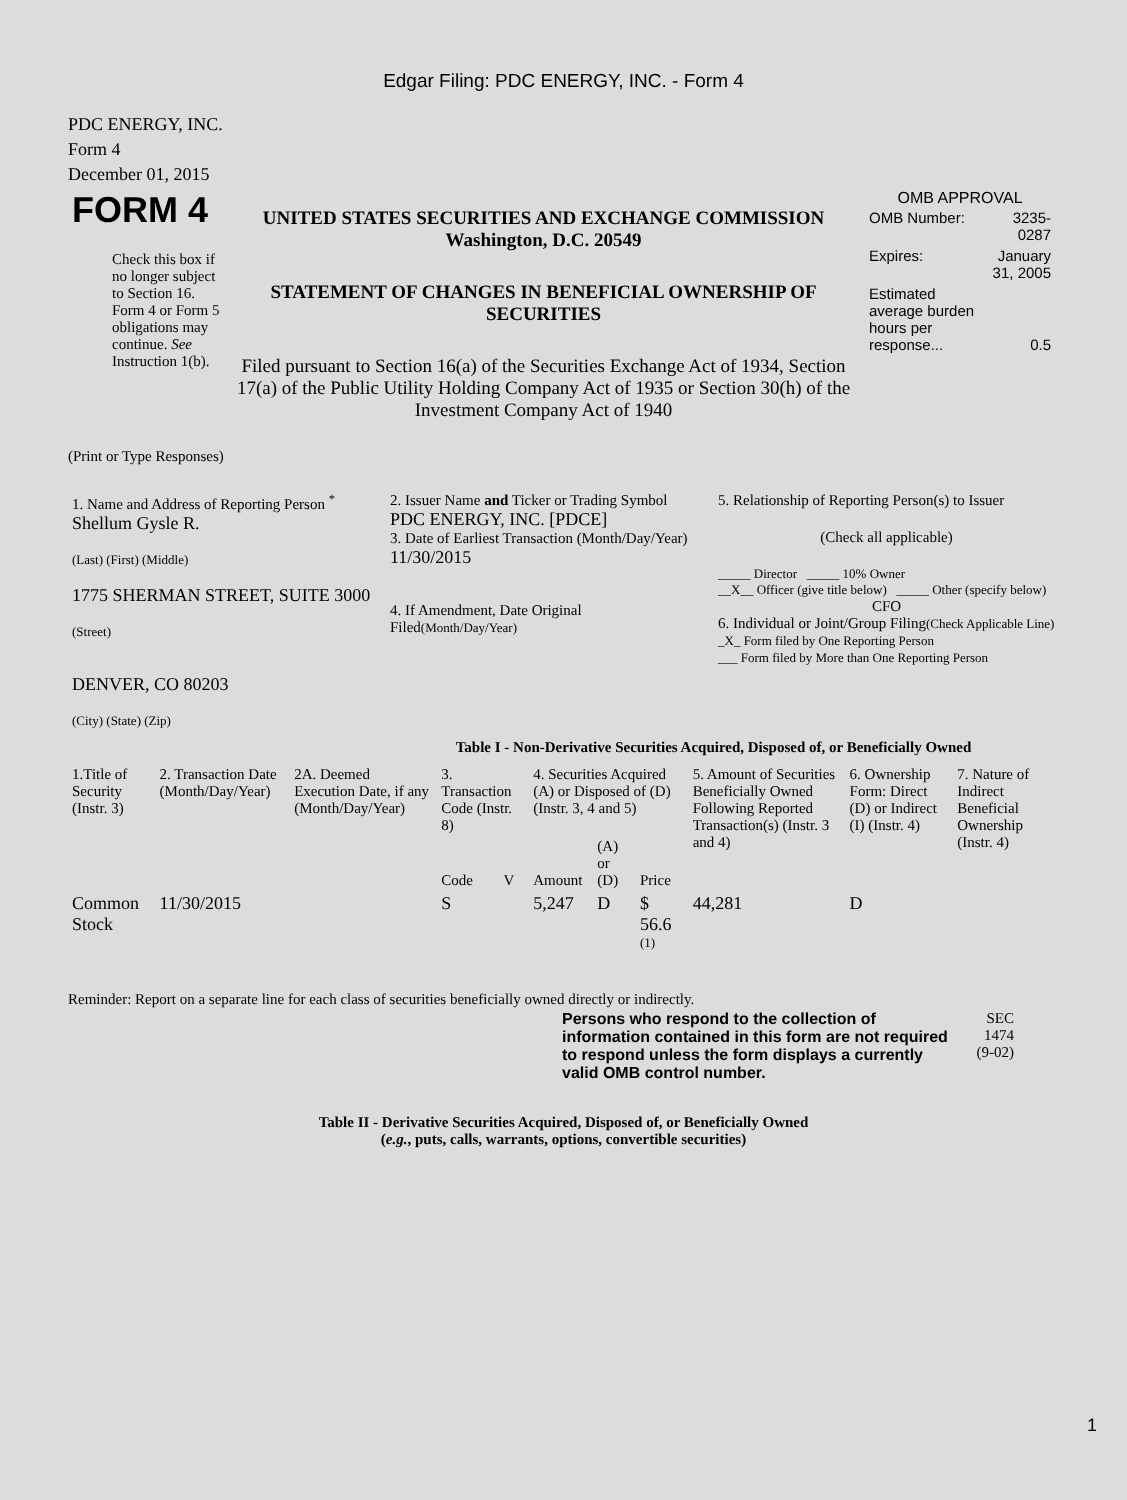Edgar Filing: PDC ENERGY, INC. - Form 4
PDC ENERGY, INC.
Form 4
December 01, 2015
| FORM 4 Check this box if no longer subject to Section 16. Form 4 or Form 5 obligations may continue. See Instruction 1(b). | UNITED STATES SECURITIES AND EXCHANGE COMMISSION Washington, D.C. 20549 STATEMENT OF CHANGES IN BENEFICIAL OWNERSHIP OF SECURITIES Filed pursuant to Section 16(a) of the Securities Exchange Act of 1934, Section 17(a) of the Public Utility Holding Company Act of 1935 or Section 30(h) of the Investment Company Act of 1940 | OMB APPROVAL / OMB Number: / 3235-0287 / / Expires: / January 31, 2005 / / Estimated average burden hours per response... / 0.5 / |
(Print or Type Responses)
| 1. Name and Address of Reporting Person <sup>*</sup> Shellum Gysle R. (Last) (First) (Middle) 1775 SHERMAN STREET, SUITE 3000 (Street) DENVER, CO 80203 (City) (State) (Zip) | 2. Issuer Name and Ticker or Trading Symbol PDC ENERGY, INC. [PDCE] 3. Date of Earliest Transaction (Month/Day/Year) 11/30/2015 4. If Amendment, Date Original Filed (Month/Day/Year) | 5. Relationship of Reporting Person(s) to Issuer (Check all applicable) _____ Director _____ 10% Owner __X__ Officer (give title below) _____ Other (specify below) CFO 6. Individual or Joint/Group Filing (Check Applicable Line) _X_ Form filed by One Reporting Person ___ Form filed by More than One Reporting Person |
Table I - Non-Derivative Securities Acquired, Disposed of, or Beneficially Owned
| 1.Title of Security (Instr. 3) | 2. Transaction Date (Month/Day/Year) | 2A. Deemed Execution Date, if any (Month/Day/Year) | 3. Transaction Code (Instr. 8) | | 4. Securities Acquired (A) or Disposed of (D) (Instr. 3, 4 and 5) | | | 5. Amount of Securities Beneficially Owned Following Reported Transaction(s) (Instr. 3 and 4) | 6. Ownership Form: Direct (D) or Indirect (I) (Instr. 4) | 7. Nature of Indirect Beneficial Ownership (Instr. 4) |
| --- | --- | --- | --- | --- | --- | --- | --- | --- | --- | --- |
| | | | Code | V | Amount | (A) or (D) | Price | | | |
| Common Stock | 11/30/2015 | | S | | 5,247 | D | $ 56.6 <sup>(1)</sup> | 44,281 | D | |
Reminder: Report on a separate line for each class of securities beneficially owned directly or indirectly.
| Persons who respond to the collection of information contained in this form are not required to respond unless the form displays a currently valid OMB control number. | SEC 1474 (9-02) |
Table II - Derivative Securities Acquired, Disposed of, or Beneficially Owned
(e.g., puts, calls, warrants, options, convertible securities)
1